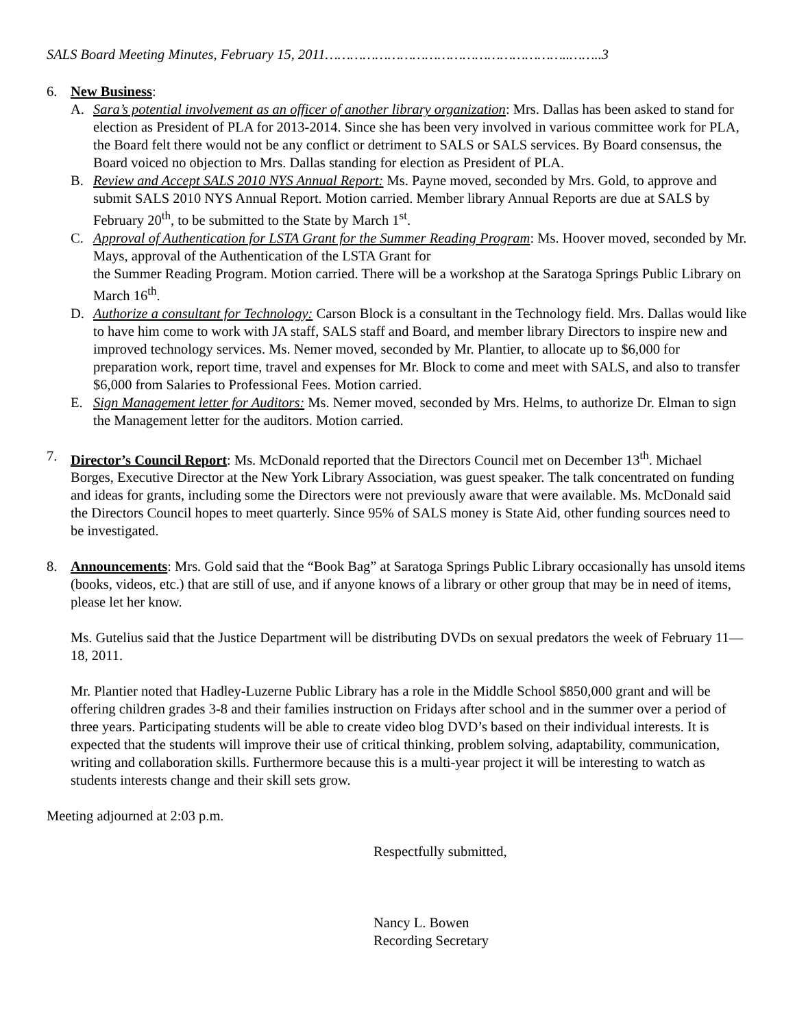SALS Board Meeting Minutes, February 15, 2011…………………………………………………..……..3
6. New Business:
A. Sara’s potential involvement as an officer of another library organization: Mrs. Dallas has been asked to stand for election as President of PLA for 2013-2014. Since she has been very involved in various committee work for PLA, the Board felt there would not be any conflict or detriment to SALS or SALS services. By Board consensus, the Board voiced no objection to Mrs. Dallas standing for election as President of PLA.
B. Review and Accept SALS 2010 NYS Annual Report: Ms. Payne moved, seconded by Mrs. Gold, to approve and submit SALS 2010 NYS Annual Report. Motion carried. Member library Annual Reports are due at SALS by February 20<sup>th</sup>, to be submitted to the State by March 1<sup>st</sup>.
C. Approval of Authentication for LSTA Grant for the Summer Reading Program: Ms. Hoover moved, seconded by Mr. Mays, approval of the Authentication of the LSTA Grant for
the Summer Reading Program. Motion carried. There will be a workshop at the Saratoga Springs Public Library on March 16<sup>th</sup>.
D. Authorize a consultant for Technology: Carson Block is a consultant in the Technology field. Mrs. Dallas would like to have him come to work with JA staff, SALS staff and Board, and member library Directors to inspire new and improved technology services. Ms. Nemer moved, seconded by Mr. Plantier, to allocate up to $6,000 for preparation work, report time, travel and expenses for Mr. Block to come and meet with SALS, and also to transfer $6,000 from Salaries to Professional Fees. Motion carried.
E. Sign Management letter for Auditors: Ms. Nemer moved, seconded by Mrs. Helms, to authorize Dr. Elman to sign the Management letter for the auditors. Motion carried.
7. Director’s Council Report: Ms. McDonald reported that the Directors Council met on December 13<sup>th</sup>. Michael Borges, Executive Director at the New York Library Association, was guest speaker. The talk concentrated on funding and ideas for grants, including some the Directors were not previously aware that were available. Ms. McDonald said the Directors Council hopes to meet quarterly. Since 95% of SALS money is State Aid, other funding sources need to be investigated.
8. Announcements: Mrs. Gold said that the “Book Bag” at Saratoga Springs Public Library occasionally has unsold items (books, videos, etc.) that are still of use, and if anyone knows of a library or other group that may be in need of items, please let her know.
Ms. Gutelius said that the Justice Department will be distributing DVDs on sexual predators the week of February 11—18, 2011.
Mr. Plantier noted that Hadley-Luzerne Public Library has a role in the Middle School $850,000 grant and will be offering children grades 3-8 and their families instruction on Fridays after school and in the summer over a period of three years. Participating students will be able to create video blog DVD’s based on their individual interests. It is expected that the students will improve their use of critical thinking, problem solving, adaptability, communication, writing and collaboration skills. Furthermore because this is a multi-year project it will be interesting to watch as students interests change and their skill sets grow.
Meeting adjourned at 2:03 p.m.
Respectfully submitted,
Nancy L. Bowen
Recording Secretary